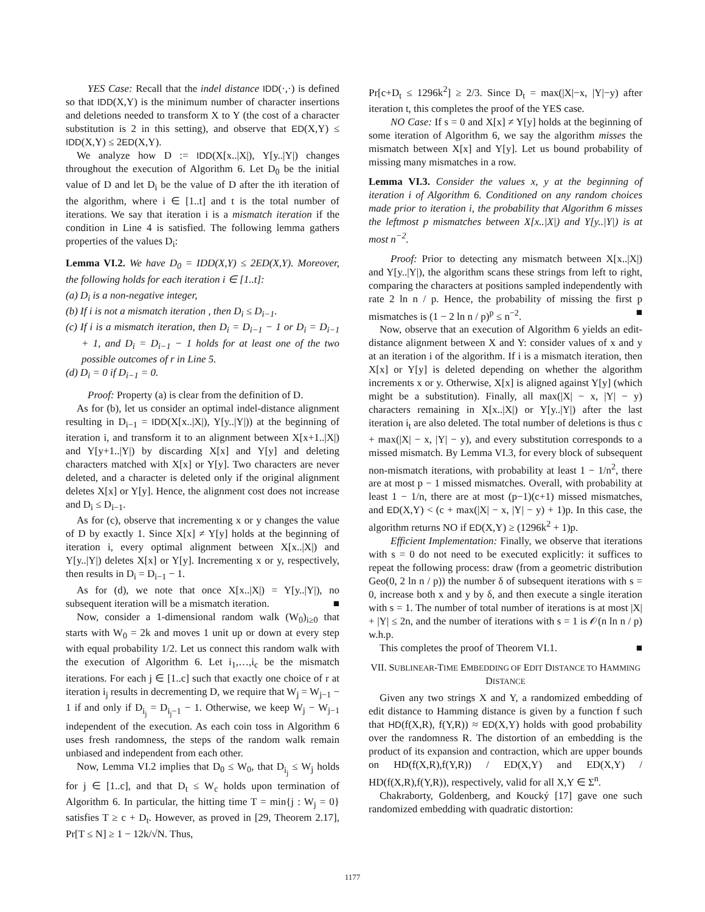YES Case: Recall that the indel distance IDD(·,·) is defined so that IDD(X,Y) is the minimum number of character insertions and deletions needed to transform X to Y (the cost of a character substitution is 2 in this setting), and observe that ED(X,Y) ≤ IDD(X,Y) ≤ 2ED(X,Y).
We analyze how D := IDD(X[x..|X|), Y[y..|Y|) changes throughout the execution of Algorithm 6. Let D<sub>0</sub> be the initial value of D and let D<sub>i</sub> be the value of D after the ith iteration of the algorithm, where i ∈ [1..t] and t is the total number of iterations. We say that iteration i is a mismatch iteration if the condition in Line 4 is satisfied. The following lemma gathers properties of the values D<sub>i</sub>:
Lemma VI.2. We have D<sub>0</sub> = IDD(X,Y) ≤ 2ED(X,Y). Moreover, the following holds for each iteration i ∈ [1..t]:
(a) D<sub>i</sub> is a non-negative integer,
(b) If i is not a mismatch iteration , then D<sub>i</sub> ≤ D<sub>i−1</sub>.
(c) If i is a mismatch iteration, then D<sub>i</sub> = D<sub>i−1</sub> − 1 or D<sub>i</sub> = D<sub>i−1</sub> + 1, and D<sub>i</sub> = D<sub>i−1</sub> − 1 holds for at least one of the two possible outcomes of r in Line 5.
(d) D<sub>i</sub> = 0 if D<sub>i−1</sub> = 0.
Proof: Property (a) is clear from the definition of D.
As for (b), let us consider an optimal indel-distance alignment resulting in D<sub>i−1</sub> = IDD(X[x..|X|), Y[y..|Y|)) at the beginning of iteration i, and transform it to an alignment between X[x+1..|X|) and Y[y+1..|Y|) by discarding X[x] and Y[y] and deleting characters matched with X[x] or Y[y]. Two characters are never deleted, and a character is deleted only if the original alignment deletes X[x] or Y[y]. Hence, the alignment cost does not increase and D<sub>i</sub> ≤ D<sub>i−1</sub>.
As for (c), observe that incrementing x or y changes the value of D by exactly 1. Since X[x] ≠ Y[y] holds at the beginning of iteration i, every optimal alignment between X[x..|X|) and Y[y..|Y|) deletes X[x] or Y[y]. Incrementing x or y, respectively, then results in D<sub>i</sub> = D<sub>i−1</sub> − 1.
As for (d), we note that once X[x..|X|) = Y[y..|Y|), no subsequent iteration will be a mismatch iteration. ■
Now, consider a 1-dimensional random walk (W<sub>0</sub>)<sub>i≥0</sub> that starts with W<sub>0</sub> = 2k and moves 1 unit up or down at every step with equal probability 1/2. Let us connect this random walk with the execution of Algorithm 6. Let i<sub>1</sub>,…,i<sub>c</sub> be the mismatch iterations. For each j ∈ [1..c] such that exactly one choice of r at iteration i<sub>j</sub> results in decrementing D, we require that W<sub>j</sub> = W<sub>j−1</sub> − 1 if and only if D<sub>i<sub>j</sub></sub> = D<sub>i<sub>j</sub>−1</sub> − 1. Otherwise, we keep W<sub>j</sub> − W<sub>j−1</sub> independent of the execution. As each coin toss in Algorithm 6 uses fresh randomness, the steps of the random walk remain unbiased and independent from each other.
Now, Lemma VI.2 implies that D<sub>0</sub> ≤ W<sub>0</sub>, that D<sub>i<sub>j</sub></sub> ≤ W<sub>j</sub> holds for j ∈ [1..c], and that D<sub>t</sub> ≤ W<sub>c</sub> holds upon termination of Algorithm 6. In particular, the hitting time T = min{j : W<sub>j</sub> = 0} satisfies T ≥ c + D<sub>t</sub>. However, as proved in [29, Theorem 2.17], Pr[T ≤ N] ≥ 1 − 12k/√N. Thus,
Pr[c+D<sub>t</sub> ≤ 1296k<sup>2</sup>] ≥ 2/3. Since D<sub>t</sub> = max(|X|−x, |Y|−y) after iteration t, this completes the proof of the YES case.
NO Case: If s = 0 and X[x] ≠ Y[y] holds at the beginning of some iteration of Algorithm 6, we say the algorithm misses the mismatch between X[x] and Y[y]. Let us bound probability of missing many mismatches in a row.
Lemma VI.3. Consider the values x, y at the beginning of iteration i of Algorithm 6. Conditioned on any random choices made prior to iteration i, the probability that Algorithm 6 misses the leftmost p mismatches between X[x..|X|) and Y[y..|Y|) is at most n<sup>−2</sup>.
Proof: Prior to detecting any mismatch between X[x..|X|) and Y[y..|Y|), the algorithm scans these strings from left to right, comparing the characters at positions sampled independently with rate 2 ln n / p. Hence, the probability of missing the first p mismatches is (1 − 2 ln n / p)<sup>p</sup> ≤ n<sup>−2</sup>. ■
Now, observe that an execution of Algorithm 6 yields an edit-distance alignment between X and Y: consider values of x and y at an iteration i of the algorithm. If i is a mismatch iteration, then X[x] or Y[y] is deleted depending on whether the algorithm increments x or y. Otherwise, X[x] is aligned against Y[y] (which might be a substitution). Finally, all max(|X| − x, |Y| − y) characters remaining in X[x..|X|) or Y[y..|Y|) after the last iteration i<sub>t</sub> are also deleted. The total number of deletions is thus c + max(|X| − x, |Y| − y), and every substitution corresponds to a missed mismatch. By Lemma VI.3, for every block of subsequent non-mismatch iterations, with probability at least 1 − 1/n<sup>2</sup>, there are at most p − 1 missed mismatches. Overall, with probability at least 1 − 1/n, there are at most (p−1)(c+1) missed mismatches, and ED(X,Y) < (c + max(|X| − x, |Y| − y) + 1)p. In this case, the algorithm returns NO if ED(X,Y) ≥ (1296k<sup>2</sup> + 1)p.
Efficient Implementation: Finally, we observe that iterations with s = 0 do not need to be executed explicitly: it suffices to repeat the following process: draw (from a geometric distribution Geo(0, 2 ln n / p)) the number δ of subsequent iterations with s = 0, increase both x and y by δ, and then execute a single iteration with s = 1. The number of total number of iterations is at most |X| + |Y| ≤ 2n, and the number of iterations with s = 1 is 𝒪(n ln n / p) w.h.p.
This completes the proof of Theorem VI.1. ■
VII. SUBLINEAR-TIME EMBEDDING OF EDIT DISTANCE TO HAMMING DISTANCE
Given any two strings X and Y, a randomized embedding of edit distance to Hamming distance is given by a function f such that HD(f(X,R), f(Y,R)) ≈ ED(X,Y) holds with good probability over the randomness R. The distortion of an embedding is the product of its expansion and contraction, which are upper bounds on HD(f(X,R),f(Y,R)) / ED(X,Y) and ED(X,Y) / HD(f(X,R),f(Y,R)), respectively, valid for all X,Y ∈ Σ<sup>n</sup>.
Chakraborty, Goldenberg, and Koucký [17] gave one such randomized embedding with quadratic distortion:
1177